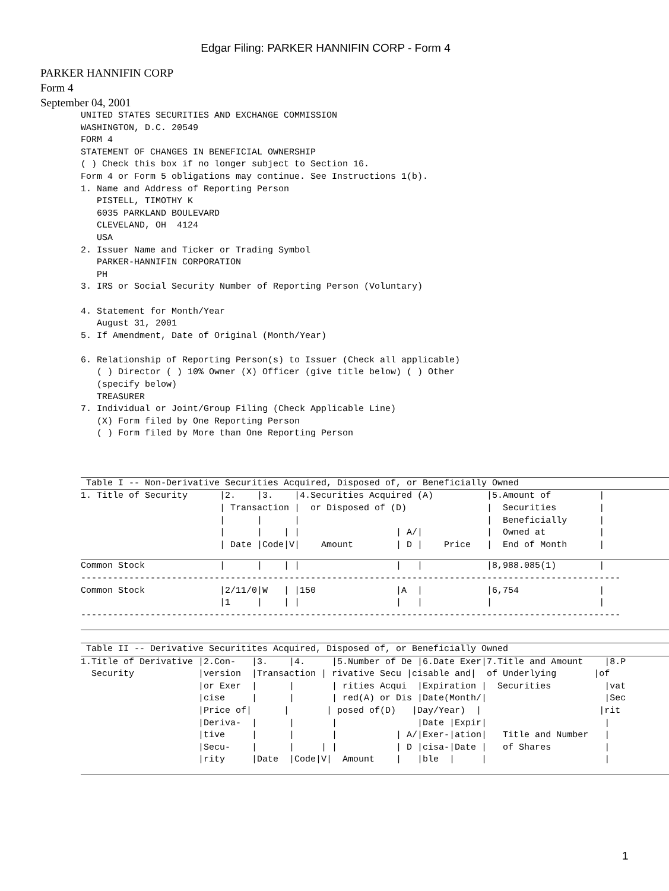Edgar Filing: PARKER HANNIFIN CORP - Form 4
PARKER HANNIFIN CORP
Form 4
September 04, 2001
UNITED STATES SECURITIES AND EXCHANGE COMMISSION
WASHINGTON, D.C. 20549
FORM 4
STATEMENT OF CHANGES IN BENEFICIAL OWNERSHIP
( ) Check this box if no longer subject to Section 16.
Form 4 or Form 5 obligations may continue. See Instructions 1(b).
1. Name and Address of Reporting Person
   PISTELL, TIMOTHY K
   6035 PARKLAND BOULEVARD
   CLEVELAND, OH  4124
   USA
2. Issuer Name and Ticker or Trading Symbol
   PARKER-HANNIFIN CORPORATION
   PH
3. IRS or Social Security Number of Reporting Person (Voluntary)

4. Statement for Month/Year
   August 31, 2001
5. If Amendment, Date of Original (Month/Year)

6. Relationship of Reporting Person(s) to Issuer (Check all applicable)
   ( ) Director ( ) 10% Owner (X) Officer (give title below) ( ) Other
   (specify below)
   TREASURER
7. Individual or Joint/Group Filing (Check Applicable Line)
   (X) Form filed by One Reporting Person
   ( ) Form filed by More than One Reporting Person
 Table I -- Non-Derivative Securities Acquired, Disposed of, or Beneficially Owned
1. Title of Security      |2.    |3.    |4.Securities Acquired (A)          |5.Amount of         |
                          | Transaction |  or Disposed of (D)               |  Securities        |
                          |      |      |                                   |  Beneficially      |
                          |      |    | |                  | A/|            |  Owned at          |
                          | Date |Code|V|    Amount        | D |    Price   |  End of Month      |
Common Stock              |      |    | |                  |   |            |8,988.085(1)        |
-----------------------------------------------------------------------------------------------------
Common Stock              |2/11/0|W   | |150               |A  |            |6,754               |
                          |1     |    | |                  |   |            |                    |
-----------------------------------------------------------------------------------------------------

 Table II -- Derivative Securitites Acquired, Disposed of, or Beneficially Owned
1.Title of Derivative |2.Con-   |3.    |4.     |5.Number of De |6.Date Exer|7.Title and Amount    |8.P
  Security            |version  |Transaction | rivative Secu |cisable and|  of Underlying       |of
                      |or Exer  |      |       | rities Acqui  |Expiration |  Securities          |vat
                      |cise     |      |       | red(A) or Dis |Date(Month/|                      |Sec
                      |Price of|      |       | posed of(D)   |Day/Year)  |                      |rit
                      |Deriva-  |      |       |               |Date |Expir|                      |
                      |tive     |      |       |           | A/|Exer-|ation|   Title and Number   |
                      |Secu-    |      |     | |           | D |cisa-|Date |   of Shares          |
                      |rity     |Date  |Code|V|  Amount    |   |ble  |     |                      |
1